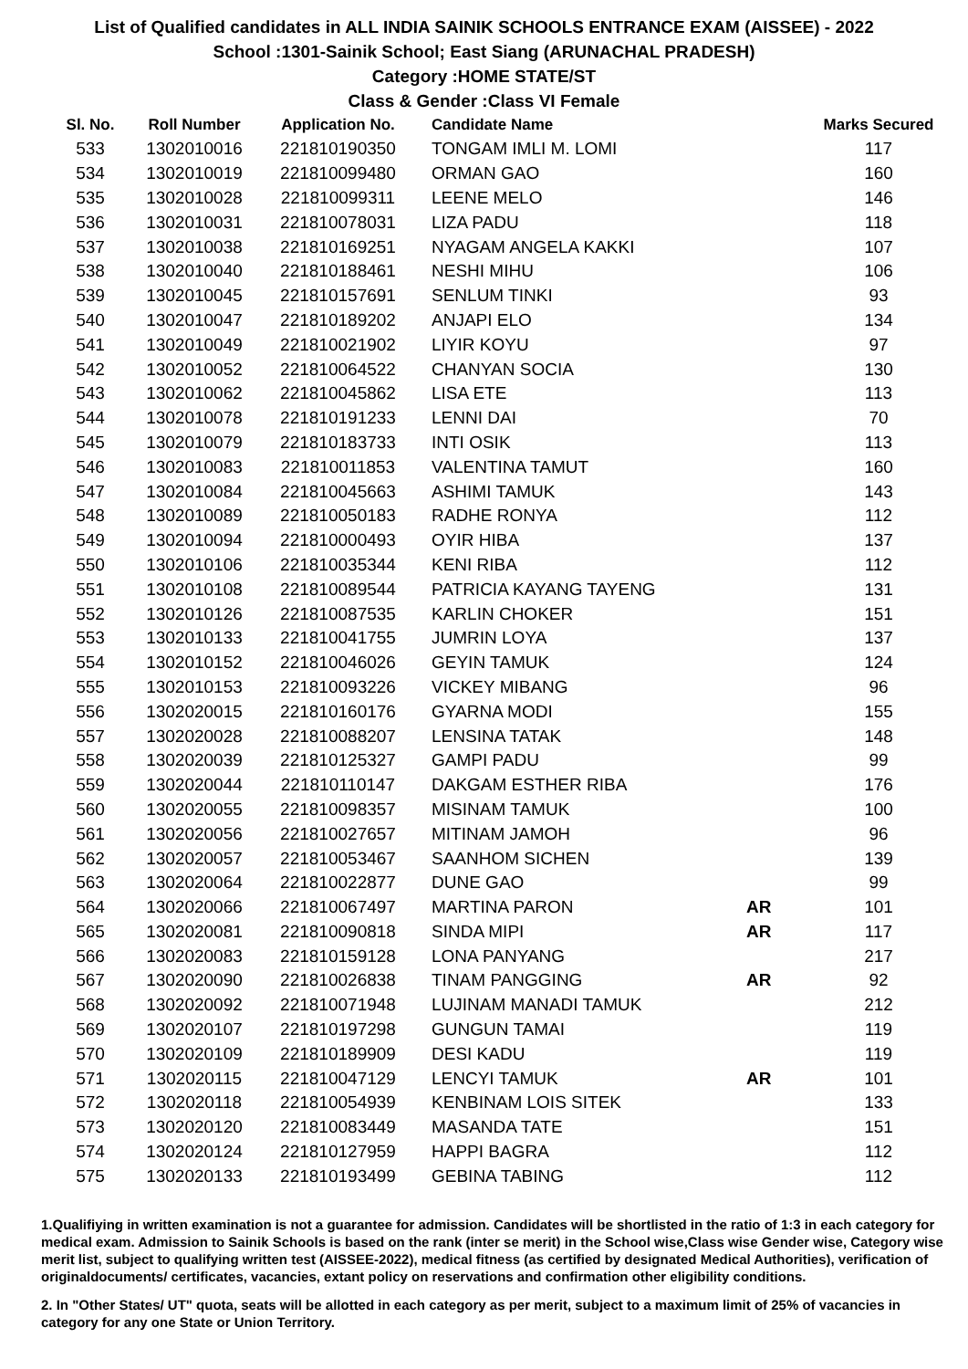List of Qualified candidates in ALL INDIA SAINIK SCHOOLS ENTRANCE EXAM (AISSEE) - 2022
School :1301-Sainik School; East Siang (ARUNACHAL PRADESH)
Category :HOME STATE/ST
Class & Gender :Class VI Female
| Sl. No. | Roll Number | Application No. | Candidate Name | | Marks Secured |
| --- | --- | --- | --- | --- | --- |
| 533 | 1302010016 | 221810190350 | TONGAM IMLI M. LOMI | | 117 |
| 534 | 1302010019 | 221810099480 | ORMAN GAO | | 160 |
| 535 | 1302010028 | 221810099311 | LEENE MELO | | 146 |
| 536 | 1302010031 | 221810078031 | LIZA PADU | | 118 |
| 537 | 1302010038 | 221810169251 | NYAGAM ANGELA KAKKI | | 107 |
| 538 | 1302010040 | 221810188461 | NESHI MIHU | | 106 |
| 539 | 1302010045 | 221810157691 | SENLUM TINKI | | 93 |
| 540 | 1302010047 | 221810189202 | ANJAPI ELO | | 134 |
| 541 | 1302010049 | 221810021902 | LIYIR KOYU | | 97 |
| 542 | 1302010052 | 221810064522 | CHANYAN SOCIA | | 130 |
| 543 | 1302010062 | 221810045862 | LISA ETE | | 113 |
| 544 | 1302010078 | 221810191233 | LENNI DAI | | 70 |
| 545 | 1302010079 | 221810183733 | INTI OSIK | | 113 |
| 546 | 1302010083 | 221810011853 | VALENTINA TAMUT | | 160 |
| 547 | 1302010084 | 221810045663 | ASHIMI TAMUK | | 143 |
| 548 | 1302010089 | 221810050183 | RADHE RONYA | | 112 |
| 549 | 1302010094 | 221810000493 | OYIR HIBA | | 137 |
| 550 | 1302010106 | 221810035344 | KENI RIBA | | 112 |
| 551 | 1302010108 | 221810089544 | PATRICIA KAYANG TAYENG | | 131 |
| 552 | 1302010126 | 221810087535 | KARLIN CHOKER | | 151 |
| 553 | 1302010133 | 221810041755 | JUMRIN LOYA | | 137 |
| 554 | 1302010152 | 221810046026 | GEYIN TAMUK | | 124 |
| 555 | 1302010153 | 221810093226 | VICKEY MIBANG | | 96 |
| 556 | 1302020015 | 221810160176 | GYARNA MODI | | 155 |
| 557 | 1302020028 | 221810088207 | LENSINA TATAK | | 148 |
| 558 | 1302020039 | 221810125327 | GAMPI PADU | | 99 |
| 559 | 1302020044 | 221810110147 | DAKGAM ESTHER RIBA | | 176 |
| 560 | 1302020055 | 221810098357 | MISINAM TAMUK | | 100 |
| 561 | 1302020056 | 221810027657 | MITINAM JAMOH | | 96 |
| 562 | 1302020057 | 221810053467 | SAANHOM SICHEN | | 139 |
| 563 | 1302020064 | 221810022877 | DUNE GAO | | 99 |
| 564 | 1302020066 | 221810067497 | MARTINA PARON | AR | 101 |
| 565 | 1302020081 | 221810090818 | SINDA MIPI | AR | 117 |
| 566 | 1302020083 | 221810159128 | LONA PANYANG | | 217 |
| 567 | 1302020090 | 221810026838 | TINAM PANGGING | AR | 92 |
| 568 | 1302020092 | 221810071948 | LUJINAM MANADI TAMUK | | 212 |
| 569 | 1302020107 | 221810197298 | GUNGUN TAMAI | | 119 |
| 570 | 1302020109 | 221810189909 | DESI KADU | | 119 |
| 571 | 1302020115 | 221810047129 | LENCYI TAMUK | AR | 101 |
| 572 | 1302020118 | 221810054939 | KENBINAM LOIS SITEK | | 133 |
| 573 | 1302020120 | 221810083449 | MASANDA TATE | | 151 |
| 574 | 1302020124 | 221810127959 | HAPPI BAGRA | | 112 |
| 575 | 1302020133 | 221810193499 | GEBINA TABING | | 112 |
1.Qualifiying in written examination is not a guarantee for admission. Candidates will be shortlisted in the ratio of 1:3 in each category for medical exam. Admission to Sainik Schools is based on the rank (inter se merit) in the School wise,Class wise Gender wise, Category wise merit list, subject to qualifying written test (AISSEE-2022), medical fitness (as certified by designated Medical Authorities), verification of originaldocuments/ certificates, vacancies, extant policy on reservations and confirmation other eligibility conditions.
2. In "Other States/ UT" quota, seats will be allotted in each category as per merit, subject to a maximum limit of 25% of vacancies in category for any one State or Union Territory.